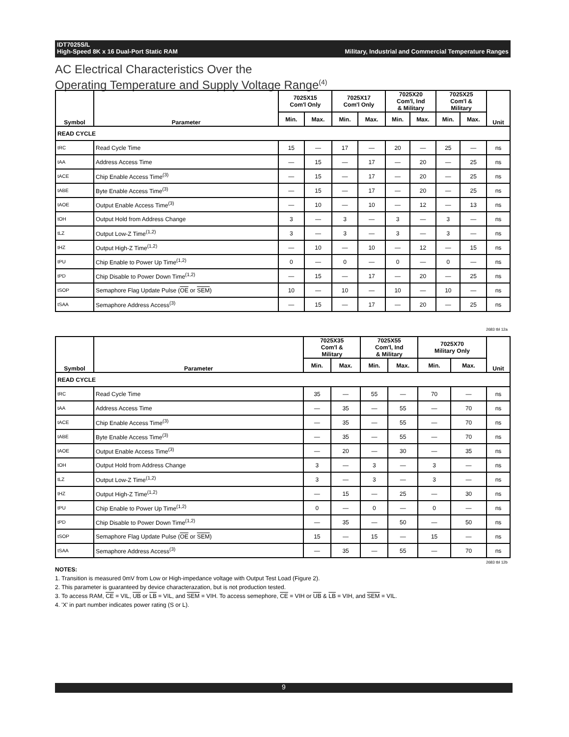Military, Industrial and Commercial Temperature Ranges IDT7025S/L
High-Speed 8K x 16 Dual-Port Static RAM
AC Electrical Characteristics Over the
Operating Temperature and Supply Voltage Range<sup>(4)</sup>
| Symbol | Parameter | 7025X15 Com'l Only | | 7025X17 Com'l Only | | 7025X20 Com'l, Ind & Military | | 7025X25 Com'l & Military | | Unit |
| --- | --- | --- | --- | --- | --- | --- | --- | --- | --- | --- |
| | | Min. | Max. | Min. | Max. | Min. | Max. | Min. | Max. | |
| READ CYCLE | | | | | | | | | | |
| tRC | Read Cycle Time | 15 | — | 17 | — | 20 | — | 25 | — | ns |
| tAA | Address Access Time | — | 15 | — | 17 | — | 20 | — | 25 | ns |
| tACE | Chip Enable Access Time<sup>(3)</sup> | — | 15 | — | 17 | — | 20 | — | 25 | ns |
| tABE | Byte Enable Access Time<sup>(3)</sup> | — | 15 | — | 17 | — | 20 | — | 25 | ns |
| tAOE | Output Enable Access Time<sup>(3)</sup> | — | 10 | — | 10 | — | 12 | — | 13 | ns |
| tOH | Output Hold from Address Change | 3 | — | 3 | — | 3 | — | 3 | — | ns |
| tLZ | Output Low-Z Time<sup>(1,2)</sup> | 3 | — | 3 | — | 3 | — | 3 | — | ns |
| tHZ | Output High-Z Time<sup>(1,2)</sup> | — | 10 | — | 10 | — | 12 | — | 15 | ns |
| tPU | Chip Enable to Power Up Time<sup>(1,2)</sup> | 0 | — | 0 | — | 0 | — | 0 | — | ns |
| tPD | Chip Disable to Power Down Time<sup>(1,2)</sup> | — | 15 | — | 17 | — | 20 | — | 25 | ns |
| tSOP | Semaphore Flag Update Pulse ( OE or SEM ) | 10 | — | 10 | — | 10 | — | 10 | — | ns |
| tSAA | Semaphore Address Access<sup>(3)</sup> | — | 15 | — | 17 | — | 20 | — | 25 | ns |
2683 tbl 12a
| Symbol | Parameter | 7025X35 Com'l & Military | | 7025X55 Com'l, Ind & Military | | 7025X70 Military Only | | Unit |
| --- | --- | --- | --- | --- | --- | --- | --- | --- |
| | | Min. | Max. | Min. | Max. | Min. | Max. | |
| READ CYCLE | | | | | | | | |
| tRC | Read Cycle Time | 35 | — | 55 | — | 70 | — | ns |
| tAA | Address Access Time | — | 35 | — | 55 | — | 70 | ns |
| tACE | Chip Enable Access Time<sup>(3)</sup> | — | 35 | — | 55 | — | 70 | ns |
| tABE | Byte Enable Access Time<sup>(3)</sup> | — | 35 | — | 55 | — | 70 | ns |
| tAOE | Output Enable Access Time<sup>(3)</sup> | — | 20 | — | 30 | — | 35 | ns |
| tOH | Output Hold from Address Change | 3 | — | 3 | — | 3 | — | ns |
| tLZ | Output Low-Z Time<sup>(1,2)</sup> | 3 | — | 3 | — | 3 | — | ns |
| tHZ | Output High-Z Time<sup>(1,2)</sup> | — | 15 | — | 25 | — | 30 | ns |
| tPU | Chip Enable to Power Up Time<sup>(1,2)</sup> | 0 | — | 0 | — | 0 | — | ns |
| tPD | Chip Disable to Power Down Time<sup>(1,2)</sup> | — | 35 | — | 50 | — | 50 | ns |
| tSOP | Semaphore Flag Update Pulse ( OE or SEM ) | 15 | — | 15 | — | 15 | — | ns |
| tSAA | Semaphore Address Access<sup>(3)</sup> | — | 35 | — | 55 | — | 70 | ns |
2683 tbl 12b
NOTES:
1. Transition is measured 0mV from Low or High-impedance voltage with Output Test Load (Figure 2).
2. This parameter is guaranteed by device characterazation, but is not production tested.
3. To access RAM, CE = VIL, UB or LB = VIL, and SEM = VIH. To access semephore, CE = VIH or UB & LB = VIH, and SEM = VIL.
4. 'X' in part number indicates power rating (S or L).
9